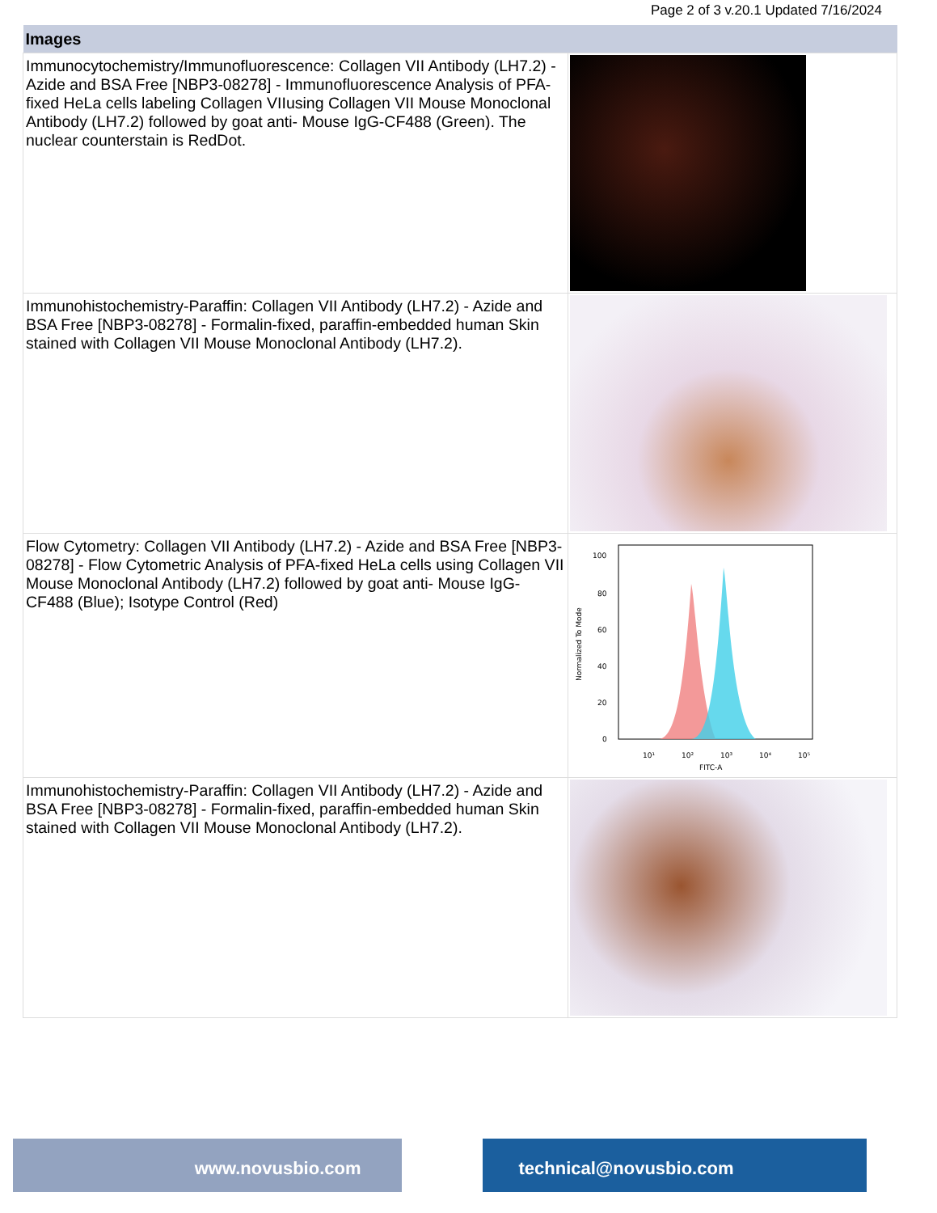Page 2 of 3 v.20.1 Updated 7/16/2024
| Images | |
| --- | --- |
| Immunocytochemistry/Immunofluorescence: Collagen VII Antibody (LH7.2) - Azide and BSA Free [NBP3-08278] - Immunofluorescence Analysis of PFA-fixed HeLa cells labeling Collagen VIIusing Collagen VII Mouse Monoclonal Antibody (LH7.2) followed by goat anti- Mouse IgG-CF488 (Green). The nuclear counterstain is RedDot. | |
| Immunohistochemistry-Paraffin: Collagen VII Antibody (LH7.2) - Azide and BSA Free [NBP3-08278] - Formalin-fixed, paraffin-embedded human Skin stained with Collagen VII Mouse Monoclonal Antibody (LH7.2). | |
| Flow Cytometry: Collagen VII Antibody (LH7.2) - Azide and BSA Free [NBP3-08278] - Flow Cytometric Analysis of PFA-fixed HeLa cells using Collagen VII Mouse Monoclonal Antibody (LH7.2) followed by goat anti- Mouse IgG-CF488 (Blue); Isotype Control (Red) | 100 80 60 40 20 0 10¹ 10² 10³ 10⁴ 10⁵ FITC-A Normalized To Mode |
| Immunohistochemistry-Paraffin: Collagen VII Antibody (LH7.2) - Azide and BSA Free [NBP3-08278] - Formalin-fixed, paraffin-embedded human Skin stained with Collagen VII Mouse Monoclonal Antibody (LH7.2). | |
www.novusbio.com technical@novusbio.com